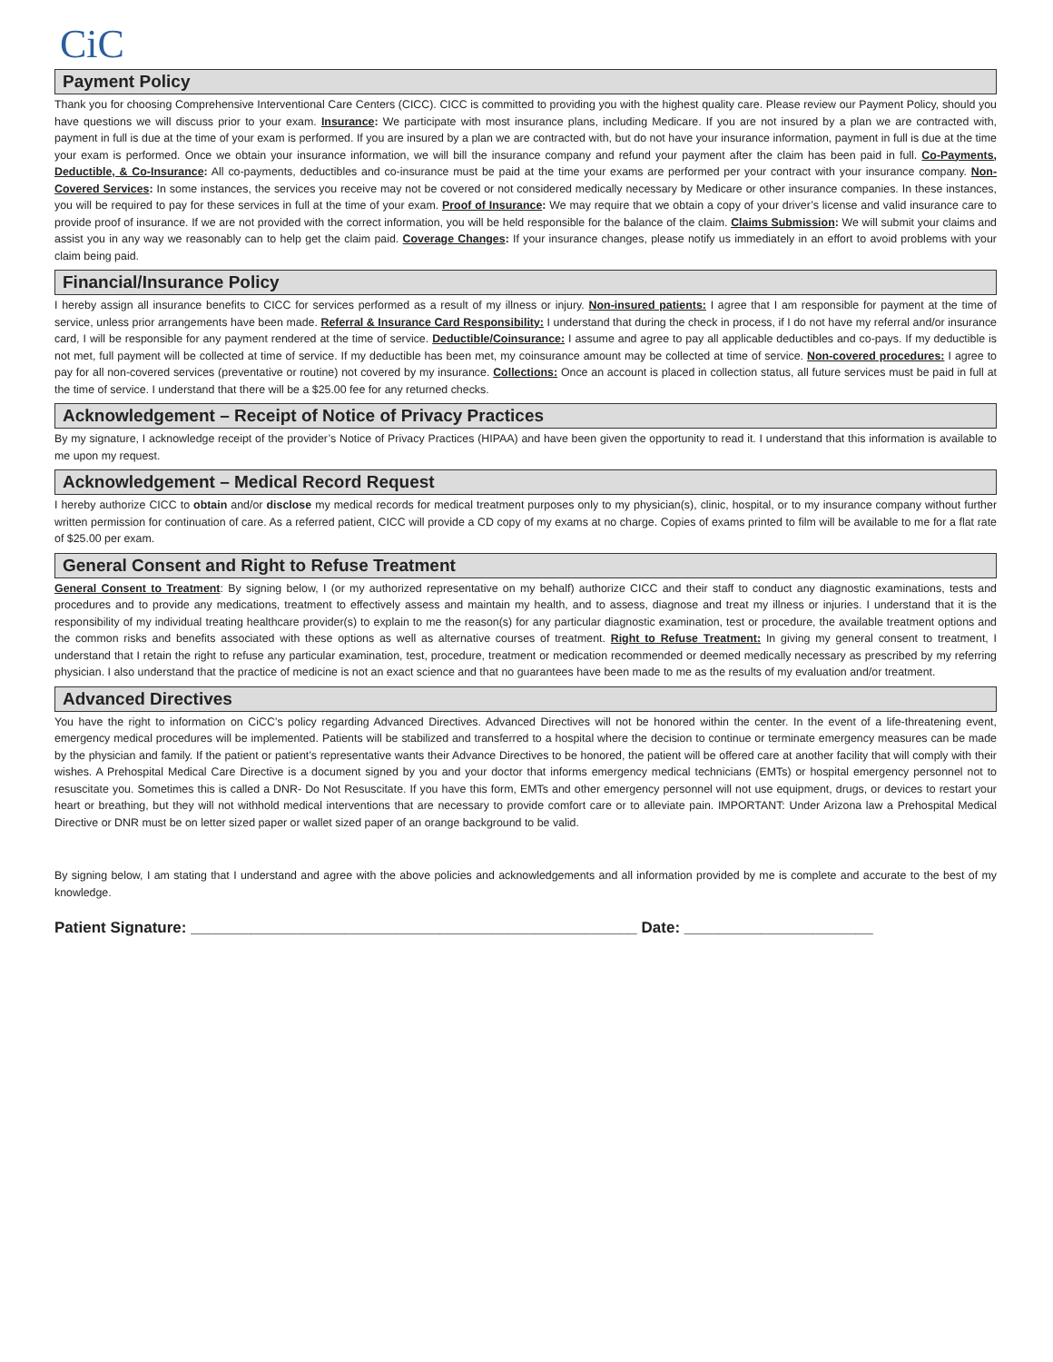CiC
Payment Policy
Thank you for choosing Comprehensive Interventional Care Centers (CICC). CICC is committed to providing you with the highest quality care. Please review our Payment Policy, should you have questions we will discuss prior to your exam. Insurance: We participate with most insurance plans, including Medicare. If you are not insured by a plan we are contracted with, payment in full is due at the time of your exam is performed. If you are insured by a plan we are contracted with, but do not have your insurance information, payment in full is due at the time your exam is performed. Once we obtain your insurance information, we will bill the insurance company and refund your payment after the claim has been paid in full. Co-Payments, Deductible, & Co-Insurance: All co-payments, deductibles and co-insurance must be paid at the time your exams are performed per your contract with your insurance company. Non-Covered Services: In some instances, the services you receive may not be covered or not considered medically necessary by Medicare or other insurance companies. In these instances, you will be required to pay for these services in full at the time of your exam. Proof of Insurance: We may require that we obtain a copy of your driver’s license and valid insurance care to provide proof of insurance. If we are not provided with the correct information, you will be held responsible for the balance of the claim. Claims Submission: We will submit your claims and assist you in any way we reasonably can to help get the claim paid. Coverage Changes: If your insurance changes, please notify us immediately in an effort to avoid problems with your claim being paid.
Financial/Insurance Policy
I hereby assign all insurance benefits to CICC for services performed as a result of my illness or injury. Non-insured patients: I agree that I am responsible for payment at the time of service, unless prior arrangements have been made. Referral & Insurance Card Responsibility: I understand that during the check in process, if I do not have my referral and/or insurance card, I will be responsible for any payment rendered at the time of service. Deductible/Coinsurance: I assume and agree to pay all applicable deductibles and co-pays. If my deductible is not met, full payment will be collected at time of service. If my deductible has been met, my coinsurance amount may be collected at time of service. Non-covered procedures: I agree to pay for all non-covered services (preventative or routine) not covered by my insurance. Collections: Once an account is placed in collection status, all future services must be paid in full at the time of service. I understand that there will be a $25.00 fee for any returned checks.
Acknowledgement – Receipt of Notice of Privacy Practices
By my signature, I acknowledge receipt of the provider’s Notice of Privacy Practices (HIPAA) and have been given the opportunity to read it. I understand that this information is available to me upon my request.
Acknowledgement – Medical Record Request
I hereby authorize CICC to obtain and/or disclose my medical records for medical treatment purposes only to my physician(s), clinic, hospital, or to my insurance company without further written permission for continuation of care. As a referred patient, CICC will provide a CD copy of my exams at no charge. Copies of exams printed to film will be available to me for a flat rate of $25.00 per exam.
General Consent and Right to Refuse Treatment
General Consent to Treatment: By signing below, I (or my authorized representative on my behalf) authorize CICC and their staff to conduct any diagnostic examinations, tests and procedures and to provide any medications, treatment to effectively assess and maintain my health, and to assess, diagnose and treat my illness or injuries. I understand that it is the responsibility of my individual treating healthcare provider(s) to explain to me the reason(s) for any particular diagnostic examination, test or procedure, the available treatment options and the common risks and benefits associated with these options as well as alternative courses of treatment. Right to Refuse Treatment: In giving my general consent to treatment, I understand that I retain the right to refuse any particular examination, test, procedure, treatment or medication recommended or deemed medically necessary as prescribed by my referring physician. I also understand that the practice of medicine is not an exact science and that no guarantees have been made to me as the results of my evaluation and/or treatment.
Advanced Directives
You have the right to information on CiCC’s policy regarding Advanced Directives. Advanced Directives will not be honored within the center. In the event of a life-threatening event, emergency medical procedures will be implemented. Patients will be stabilized and transferred to a hospital where the decision to continue or terminate emergency measures can be made by the physician and family. If the patient or patient’s representative wants their Advance Directives to be honored, the patient will be offered care at another facility that will comply with their wishes. A Prehospital Medical Care Directive is a document signed by you and your doctor that informs emergency medical technicians (EMTs) or hospital emergency personnel not to resuscitate you. Sometimes this is called a DNR- Do Not Resuscitate. If you have this form, EMTs and other emergency personnel will not use equipment, drugs, or devices to restart your heart or breathing, but they will not withhold medical interventions that are necessary to provide comfort care or to alleviate pain. IMPORTANT: Under Arizona law a Prehospital Medical Directive or DNR must be on letter sized paper or wallet sized paper of an orange background to be valid.
By signing below, I am stating that I understand and agree with the above policies and acknowledgements and all information provided by me is complete and accurate to the best of my knowledge.
Patient Signature: ____________________________________________________ Date: ______________________